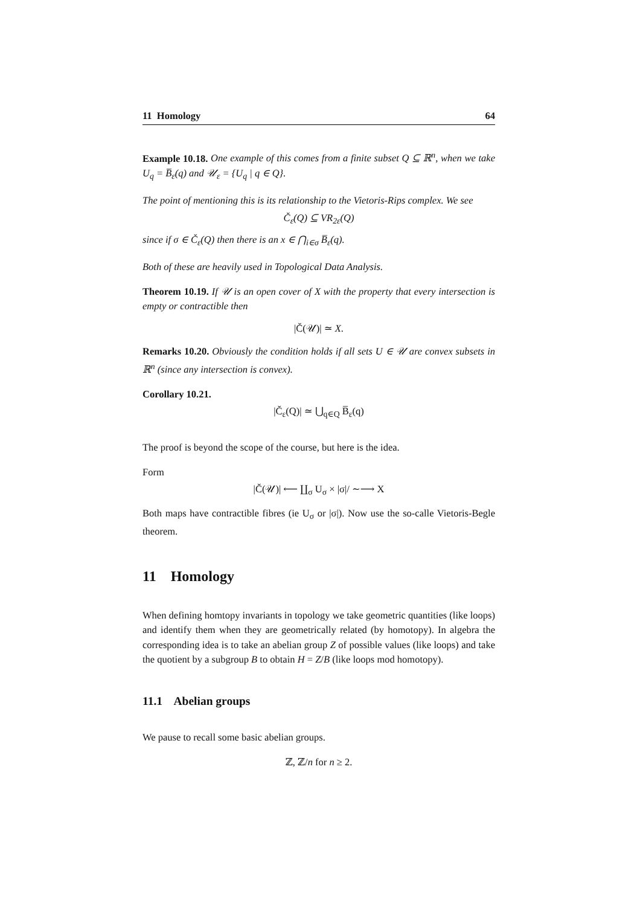11 Homology 64
Example 10.18. One example of this comes from a finite subset Q ⊆ ℝ<sup>n</sup>, when we take U<sub>q</sub> = B̅<sub>ε</sub>(q) and 𝒰<sub>ε</sub> = {U<sub>q</sub> | q ∈ Q}.
The point of mentioning this is its relationship to the Vietoris-Rips complex. We see
Č<sub>ε</sub>(Q) ⊆ VR<sub>2ε</sub>(Q)
since if σ ∈ Č<sub>ε</sub>(Q) then there is an x ∈ ⋂<sub>i∈σ</sub> B̅<sub>ε</sub>(q).
Both of these are heavily used in Topological Data Analysis.
Theorem 10.19. If 𝒰 is an open cover of X with the property that every intersection is empty or contractible then
|Č(𝒰)| ≃ X.
Remarks 10.20. Obviously the condition holds if all sets U ∈ 𝒰 are convex subsets in ℝ<sup>n</sup> (since any intersection is convex).
Corollary 10.21.
|Č<sub>ε</sub>(Q)| ≃ ⋃<sub>q∈Q</sub> B̅<sub>ε</sub>(q)
The proof is beyond the scope of the course, but here is the idea.
Form
|Č(𝒰)| ⟵ ∐<sub>σ</sub> U<sub>σ</sub> × |σ|/ ∼⟶ X
Both maps have contractible fibres (ie U<sub>σ</sub> or |σ|). Now use the so-calle Vietoris-Begle theorem.
11 Homology
When defining homtopy invariants in topology we take geometric quantities (like loops) and identify them when they are geometrically related (by homotopy). In algebra the corresponding idea is to take an abelian group Z of possible values (like loops) and take the quotient by a subgroup B to obtain H = Z/B (like loops mod homotopy).
11.1 Abelian groups
We pause to recall some basic abelian groups.
ℤ, ℤ/n for n ≥ 2.